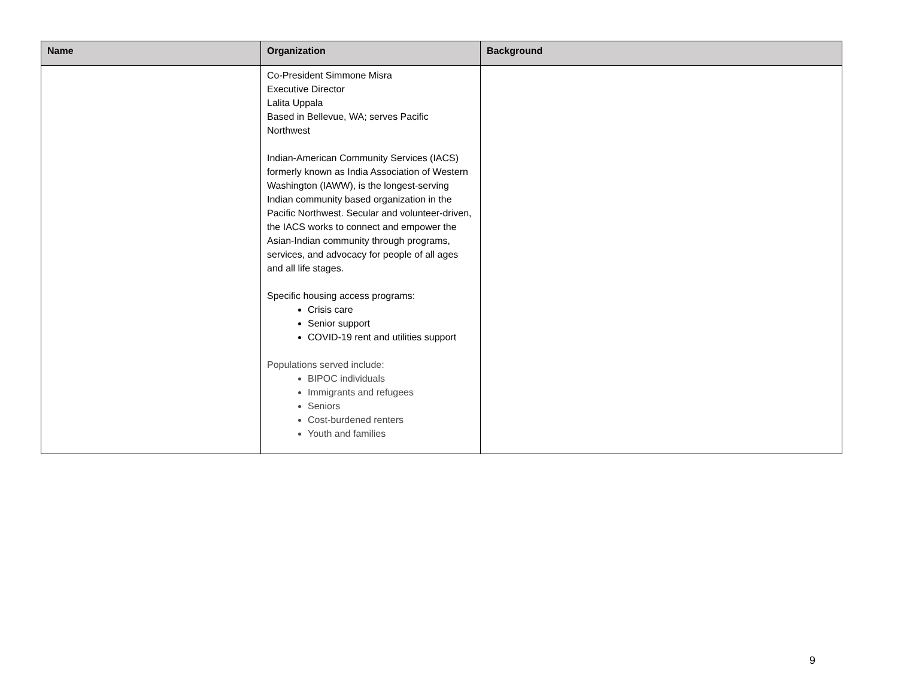| Name | Organization | Background |
| --- | --- | --- |
| | Co-President Simmone Misra Executive Director Lalita Uppala Based in Bellevue, WA; serves Pacific Northwest Indian-American Community Services (IACS) formerly known as India Association of Western Washington (IAWW), is the longest-serving Indian community based organization in the Pacific Northwest. Secular and volunteer-driven, the IACS works to connect and empower the Asian-Indian community through programs, services, and advocacy for people of all ages and all life stages. Specific housing access programs: Crisis care Senior support COVID-19 rent and utilities support Populations served include: BIPOC individuals Immigrants and refugees Seniors Cost-burdened renters Youth and families | |
9